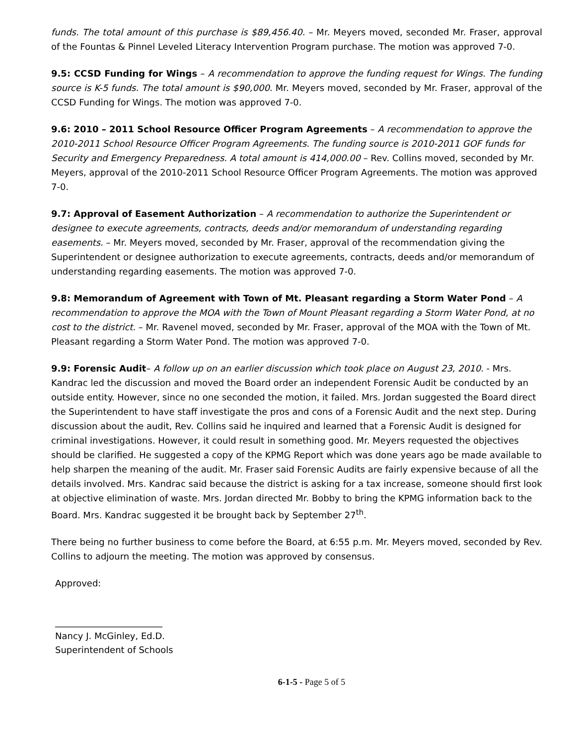funds. The total amount of this purchase is $89,456.40. – Mr. Meyers moved, seconded Mr. Fraser, approval of the Fountas & Pinnel Leveled Literacy Intervention Program purchase. The motion was approved 7-0.
9.5: CCSD Funding for Wings – A recommendation to approve the funding request for Wings. The funding source is K-5 funds. The total amount is $90,000. Mr. Meyers moved, seconded by Mr. Fraser, approval of the CCSD Funding for Wings. The motion was approved 7-0.
9.6: 2010 – 2011 School Resource Officer Program Agreements – A recommendation to approve the 2010-2011 School Resource Officer Program Agreements. The funding source is 2010-2011 GOF funds for Security and Emergency Preparedness. A total amount is 414,000.00 – Rev. Collins moved, seconded by Mr. Meyers, approval of the 2010-2011 School Resource Officer Program Agreements. The motion was approved 7-0.
9.7: Approval of Easement Authorization – A recommendation to authorize the Superintendent or designee to execute agreements, contracts, deeds and/or memorandum of understanding regarding easements. – Mr. Meyers moved, seconded by Mr. Fraser, approval of the recommendation giving the Superintendent or designee authorization to execute agreements, contracts, deeds and/or memorandum of understanding regarding easements. The motion was approved 7-0.
9.8: Memorandum of Agreement with Town of Mt. Pleasant regarding a Storm Water Pond – A recommendation to approve the MOA with the Town of Mount Pleasant regarding a Storm Water Pond, at no cost to the district. – Mr. Ravenel moved, seconded by Mr. Fraser, approval of the MOA with the Town of Mt. Pleasant regarding a Storm Water Pond. The motion was approved 7-0.
9.9: Forensic Audit– A follow up on an earlier discussion which took place on August 23, 2010. - Mrs. Kandrac led the discussion and moved the Board order an independent Forensic Audit be conducted by an outside entity. However, since no one seconded the motion, it failed. Mrs. Jordan suggested the Board direct the Superintendent to have staff investigate the pros and cons of a Forensic Audit and the next step. During discussion about the audit, Rev. Collins said he inquired and learned that a Forensic Audit is designed for criminal investigations. However, it could result in something good. Mr. Meyers requested the objectives should be clarified. He suggested a copy of the KPMG Report which was done years ago be made available to help sharpen the meaning of the audit. Mr. Fraser said Forensic Audits are fairly expensive because of all the details involved. Mrs. Kandrac said because the district is asking for a tax increase, someone should first look at objective elimination of waste. Mrs. Jordan directed Mr. Bobby to bring the KPMG information back to the Board. Mrs. Kandrac suggested it be brought back by September 27<sup>th</sup>.
There being no further business to come before the Board, at 6:55 p.m. Mr. Meyers moved, seconded by Rev. Collins to adjourn the meeting. The motion was approved by consensus.
Approved:
________________________
Nancy J. McGinley, Ed.D.
Superintendent of Schools
6-1-5 - Page 5 of 5